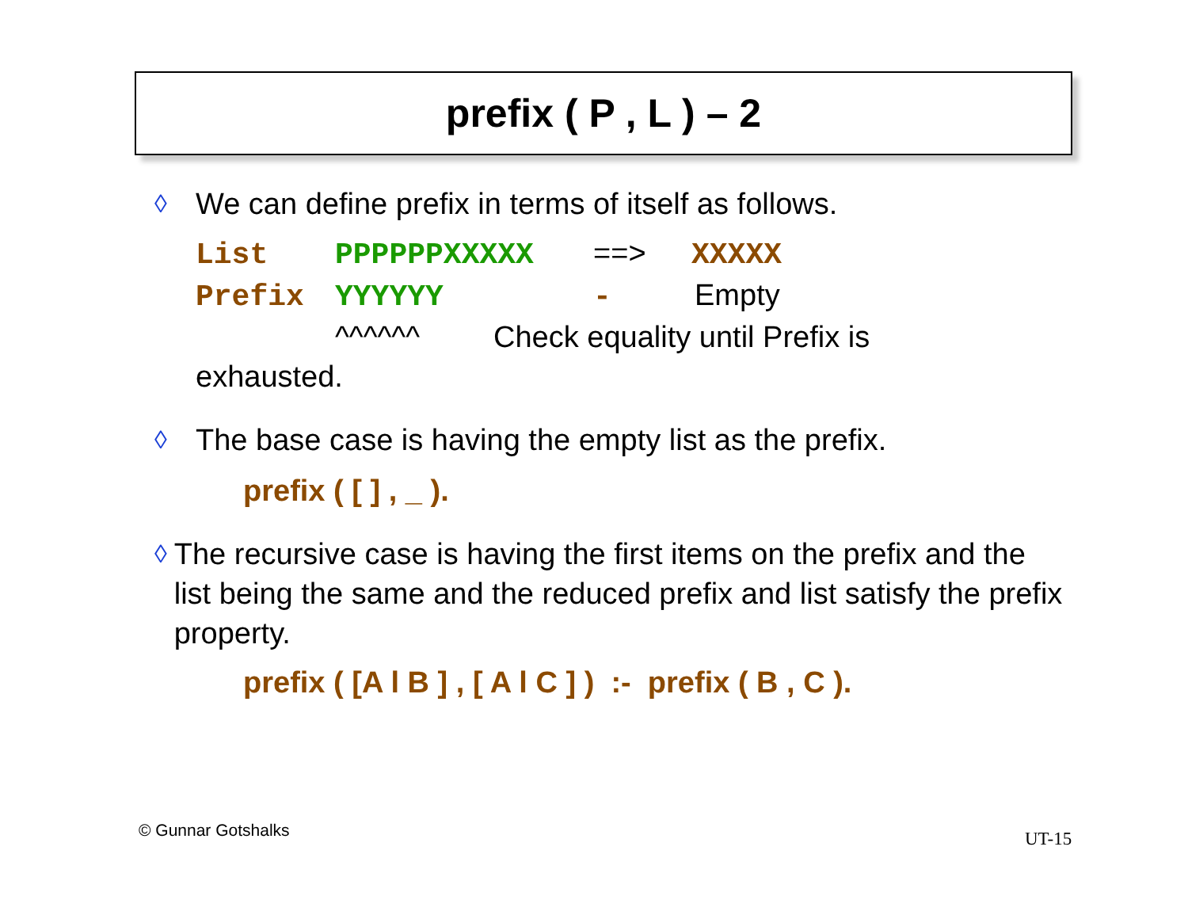prefix ( P , L ) – 2
◊ We can define prefix in terms of itself as follows.
List PPPPPPXXXXX ==> XXXXX
Prefix YYYYYY - Empty
^^^^^^ Check equality until Prefix is
exhausted.
◊ The base case is having the empty list as the prefix.
prefix ( [ ] , _ ).
◊ The recursive case is having the first items on the prefix and the list being the same and the reduced prefix and list satisfy the prefix property.
prefix ( [A l B ] , [ A l C ] ) :- prefix ( B , C ).
© Gunnar Gotshalks UT-15